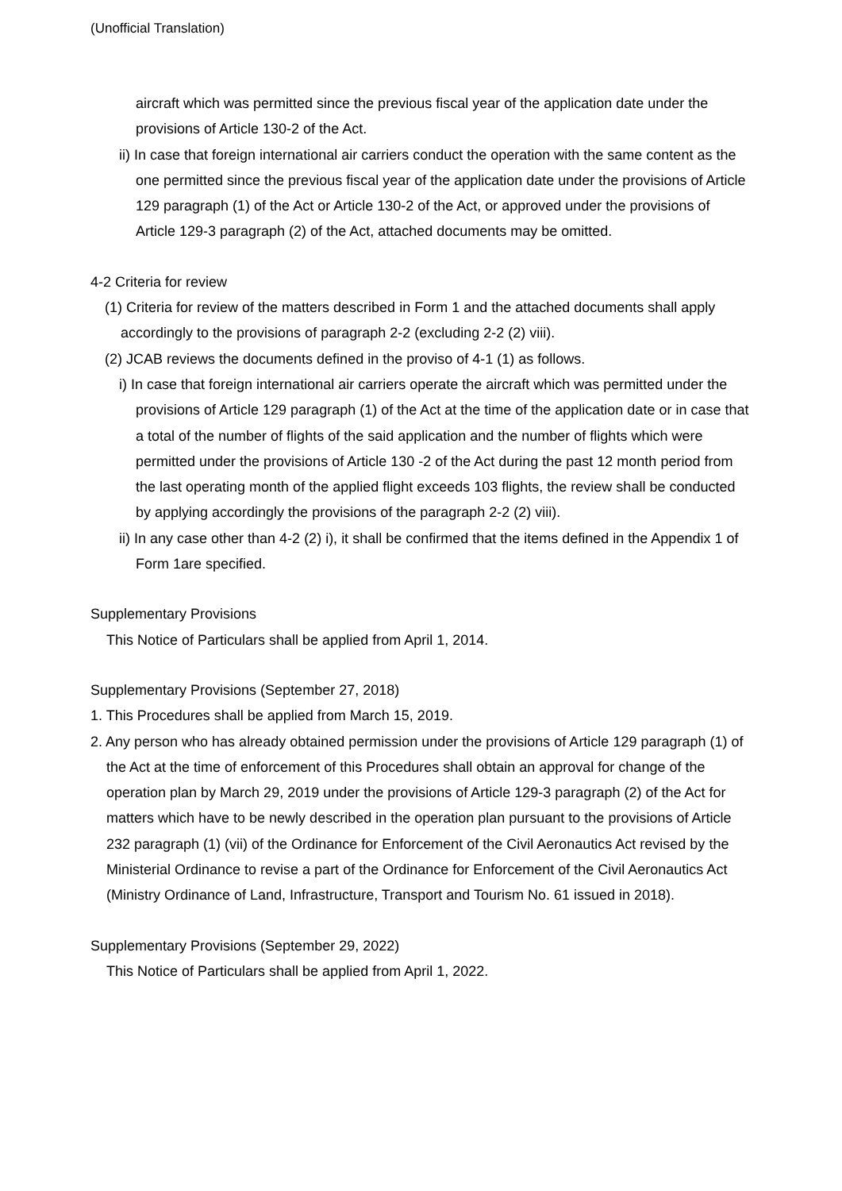(Unofficial Translation)
aircraft which was permitted since the previous fiscal year of the application date under the provisions of Article 130-2 of the Act.
ii) In case that foreign international air carriers conduct the operation with the same content as the one permitted since the previous fiscal year of the application date under the provisions of Article 129 paragraph (1) of the Act or Article 130-2 of the Act, or approved under the provisions of Article 129-3 paragraph (2) of the Act, attached documents may be omitted.
4-2 Criteria for review
(1) Criteria for review of the matters described in Form 1 and the attached documents shall apply accordingly to the provisions of paragraph 2-2 (excluding 2-2 (2) viii).
(2) JCAB reviews the documents defined in the proviso of 4-1 (1) as follows.
i) In case that foreign international air carriers operate the aircraft which was permitted under the provisions of Article 129 paragraph (1) of the Act at the time of the application date or in case that a total of the number of flights of the said application and the number of flights which were permitted under the provisions of Article 130 -2 of the Act during the past 12 month period from the last operating month of the applied flight exceeds 103 flights, the review shall be conducted by applying accordingly the provisions of the paragraph 2-2 (2) viii).
ii) In any case other than 4-2 (2) i), it shall be confirmed that the items defined in the Appendix 1 of Form 1are specified.
Supplementary Provisions
This Notice of Particulars shall be applied from April 1, 2014.
Supplementary Provisions (September 27, 2018)
1. This Procedures shall be applied from March 15, 2019.
2. Any person who has already obtained permission under the provisions of Article 129 paragraph (1) of the Act at the time of enforcement of this Procedures shall obtain an approval for change of the operation plan by March 29, 2019 under the provisions of Article 129-3 paragraph (2) of the Act for matters which have to be newly described in the operation plan pursuant to the provisions of Article 232 paragraph (1) (vii) of the Ordinance for Enforcement of the Civil Aeronautics Act revised by the Ministerial Ordinance to revise a part of the Ordinance for Enforcement of the Civil Aeronautics Act (Ministry Ordinance of Land, Infrastructure, Transport and Tourism No. 61 issued in 2018).
Supplementary Provisions (September 29, 2022)
This Notice of Particulars shall be applied from April 1, 2022.